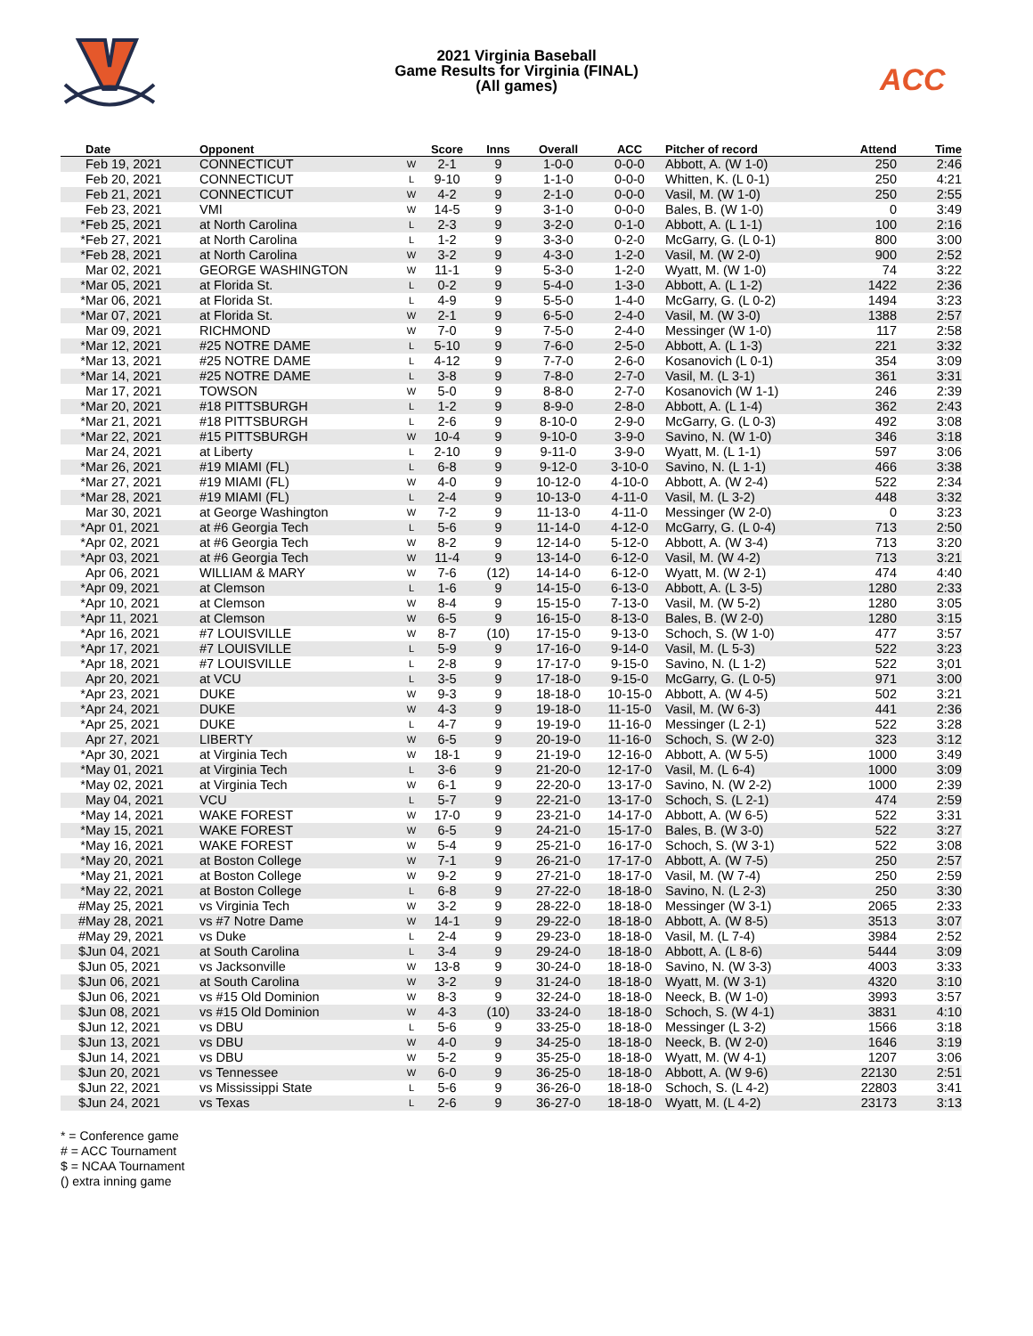2021 Virginia Baseball
Game Results for Virginia (FINAL)
(All games)
ACC
| | Date | Opponent | | Score | Inns | Overall | ACC | Pitcher of record | Attend | Time |
| --- | --- | --- | --- | --- | --- | --- | --- | --- | --- | --- |
| | Feb 19, 2021 | CONNECTICUT | W | 2-1 | 9 | 1-0-0 | 0-0-0 | Abbott, A. (W 1-0) | 250 | 2:46 |
| | Feb 20, 2021 | CONNECTICUT | L | 9-10 | 9 | 1-1-0 | 0-0-0 | Whitten, K. (L 0-1) | 250 | 4:21 |
| | Feb 21, 2021 | CONNECTICUT | W | 4-2 | 9 | 2-1-0 | 0-0-0 | Vasil, M. (W 1-0) | 250 | 2:55 |
| | Feb 23, 2021 | VMI | W | 14-5 | 9 | 3-1-0 | 0-0-0 | Bales, B. (W 1-0) | 0 | 3:49 |
| * | Feb 25, 2021 | at North Carolina | L | 2-3 | 9 | 3-2-0 | 0-1-0 | Abbott, A. (L 1-1) | 100 | 2:16 |
| * | Feb 27, 2021 | at North Carolina | L | 1-2 | 9 | 3-3-0 | 0-2-0 | McGarry, G. (L 0-1) | 800 | 3:00 |
| * | Feb 28, 2021 | at North Carolina | W | 3-2 | 9 | 4-3-0 | 1-2-0 | Vasil, M. (W 2-0) | 900 | 2:52 |
| | Mar 02, 2021 | GEORGE WASHINGTON | W | 11-1 | 9 | 5-3-0 | 1-2-0 | Wyatt, M. (W 1-0) | 74 | 3:22 |
| * | Mar 05, 2021 | at Florida St. | L | 0-2 | 9 | 5-4-0 | 1-3-0 | Abbott, A. (L 1-2) | 1422 | 2:36 |
| * | Mar 06, 2021 | at Florida St. | L | 4-9 | 9 | 5-5-0 | 1-4-0 | McGarry, G. (L 0-2) | 1494 | 3:23 |
| * | Mar 07, 2021 | at Florida St. | W | 2-1 | 9 | 6-5-0 | 2-4-0 | Vasil, M. (W 3-0) | 1388 | 2:57 |
| | Mar 09, 2021 | RICHMOND | W | 7-0 | 9 | 7-5-0 | 2-4-0 | Messinger (W 1-0) | 117 | 2:58 |
| * | Mar 12, 2021 | #25 NOTRE DAME | L | 5-10 | 9 | 7-6-0 | 2-5-0 | Abbott, A. (L 1-3) | 221 | 3:32 |
| * | Mar 13, 2021 | #25 NOTRE DAME | L | 4-12 | 9 | 7-7-0 | 2-6-0 | Kosanovich (L 0-1) | 354 | 3:09 |
| * | Mar 14, 2021 | #25 NOTRE DAME | L | 3-8 | 9 | 7-8-0 | 2-7-0 | Vasil, M. (L 3-1) | 361 | 3:31 |
| | Mar 17, 2021 | TOWSON | W | 5-0 | 9 | 8-8-0 | 2-7-0 | Kosanovich (W 1-1) | 246 | 2:39 |
| * | Mar 20, 2021 | #18 PITTSBURGH | L | 1-2 | 9 | 8-9-0 | 2-8-0 | Abbott, A. (L 1-4) | 362 | 2:43 |
| * | Mar 21, 2021 | #18 PITTSBURGH | L | 2-6 | 9 | 8-10-0 | 2-9-0 | McGarry, G. (L 0-3) | 492 | 3:08 |
| * | Mar 22, 2021 | #15 PITTSBURGH | W | 10-4 | 9 | 9-10-0 | 3-9-0 | Savino, N. (W 1-0) | 346 | 3:18 |
| | Mar 24, 2021 | at Liberty | L | 2-10 | 9 | 9-11-0 | 3-9-0 | Wyatt, M. (L 1-1) | 597 | 3:06 |
| * | Mar 26, 2021 | #19 MIAMI (FL) | L | 6-8 | 9 | 9-12-0 | 3-10-0 | Savino, N. (L 1-1) | 466 | 3:38 |
| * | Mar 27, 2021 | #19 MIAMI (FL) | W | 4-0 | 9 | 10-12-0 | 4-10-0 | Abbott, A. (W 2-4) | 522 | 2:34 |
| * | Mar 28, 2021 | #19 MIAMI (FL) | L | 2-4 | 9 | 10-13-0 | 4-11-0 | Vasil, M. (L 3-2) | 448 | 3:32 |
| | Mar 30, 2021 | at George Washington | W | 7-2 | 9 | 11-13-0 | 4-11-0 | Messinger (W 2-0) | 0 | 3:23 |
| * | Apr 01, 2021 | at #6 Georgia Tech | L | 5-6 | 9 | 11-14-0 | 4-12-0 | McGarry, G. (L 0-4) | 713 | 2:50 |
| * | Apr 02, 2021 | at #6 Georgia Tech | W | 8-2 | 9 | 12-14-0 | 5-12-0 | Abbott, A. (W 3-4) | 713 | 3:20 |
| * | Apr 03, 2021 | at #6 Georgia Tech | W | 11-4 | 9 | 13-14-0 | 6-12-0 | Vasil, M. (W 4-2) | 713 | 3:21 |
| | Apr 06, 2021 | WILLIAM & MARY | W | 7-6 | (12) | 14-14-0 | 6-12-0 | Wyatt, M. (W 2-1) | 474 | 4:40 |
| * | Apr 09, 2021 | at Clemson | L | 1-6 | 9 | 14-15-0 | 6-13-0 | Abbott, A. (L 3-5) | 1280 | 2:33 |
| * | Apr 10, 2021 | at Clemson | W | 8-4 | 9 | 15-15-0 | 7-13-0 | Vasil, M. (W 5-2) | 1280 | 3:05 |
| * | Apr 11, 2021 | at Clemson | W | 6-5 | 9 | 16-15-0 | 8-13-0 | Bales, B. (W 2-0) | 1280 | 3:15 |
| * | Apr 16, 2021 | #7 LOUISVILLE | W | 8-7 | (10) | 17-15-0 | 9-13-0 | Schoch, S. (W 1-0) | 477 | 3:57 |
| * | Apr 17, 2021 | #7 LOUISVILLE | L | 5-9 | 9 | 17-16-0 | 9-14-0 | Vasil, M. (L 5-3) | 522 | 3:23 |
| * | Apr 18, 2021 | #7 LOUISVILLE | L | 2-8 | 9 | 17-17-0 | 9-15-0 | Savino, N. (L 1-2) | 522 | 3;01 |
| | Apr 20, 2021 | at VCU | L | 3-5 | 9 | 17-18-0 | 9-15-0 | McGarry, G. (L 0-5) | 971 | 3:00 |
| * | Apr 23, 2021 | DUKE | W | 9-3 | 9 | 18-18-0 | 10-15-0 | Abbott, A. (W 4-5) | 502 | 3:21 |
| * | Apr 24, 2021 | DUKE | W | 4-3 | 9 | 19-18-0 | 11-15-0 | Vasil, M. (W 6-3) | 441 | 2:36 |
| * | Apr 25, 2021 | DUKE | L | 4-7 | 9 | 19-19-0 | 11-16-0 | Messinger (L 2-1) | 522 | 3:28 |
| | Apr 27, 2021 | LIBERTY | W | 6-5 | 9 | 20-19-0 | 11-16-0 | Schoch, S. (W 2-0) | 323 | 3:12 |
| * | Apr 30, 2021 | at Virginia Tech | W | 18-1 | 9 | 21-19-0 | 12-16-0 | Abbott, A. (W 5-5) | 1000 | 3:49 |
| * | May 01, 2021 | at Virginia Tech | L | 3-6 | 9 | 21-20-0 | 12-17-0 | Vasil, M. (L 6-4) | 1000 | 3:09 |
| * | May 02, 2021 | at Virginia Tech | W | 6-1 | 9 | 22-20-0 | 13-17-0 | Savino, N. (W 2-2) | 1000 | 2:39 |
| | May 04, 2021 | VCU | L | 5-7 | 9 | 22-21-0 | 13-17-0 | Schoch, S. (L 2-1) | 474 | 2:59 |
| * | May 14, 2021 | WAKE FOREST | W | 17-0 | 9 | 23-21-0 | 14-17-0 | Abbott, A. (W 6-5) | 522 | 3:31 |
| * | May 15, 2021 | WAKE FOREST | W | 6-5 | 9 | 24-21-0 | 15-17-0 | Bales, B. (W 3-0) | 522 | 3:27 |
| * | May 16, 2021 | WAKE FOREST | W | 5-4 | 9 | 25-21-0 | 16-17-0 | Schoch, S. (W 3-1) | 522 | 3:08 |
| * | May 20, 2021 | at Boston College | W | 7-1 | 9 | 26-21-0 | 17-17-0 | Abbott, A. (W 7-5) | 250 | 2:57 |
| * | May 21, 2021 | at Boston College | W | 9-2 | 9 | 27-21-0 | 18-17-0 | Vasil, M. (W 7-4) | 250 | 2:59 |
| * | May 22, 2021 | at Boston College | L | 6-8 | 9 | 27-22-0 | 18-18-0 | Savino, N. (L 2-3) | 250 | 3:30 |
| # | May 25, 2021 | vs Virginia Tech | W | 3-2 | 9 | 28-22-0 | 18-18-0 | Messinger (W 3-1) | 2065 | 2:33 |
| # | May 28, 2021 | vs #7 Notre Dame | W | 14-1 | 9 | 29-22-0 | 18-18-0 | Abbott, A. (W 8-5) | 3513 | 3:07 |
| # | May 29, 2021 | vs Duke | L | 2-4 | 9 | 29-23-0 | 18-18-0 | Vasil, M. (L 7-4) | 3984 | 2:52 |
| $ | Jun 04, 2021 | at South Carolina | L | 3-4 | 9 | 29-24-0 | 18-18-0 | Abbott, A. (L 8-6) | 5444 | 3:09 |
| $ | Jun 05, 2021 | vs Jacksonville | W | 13-8 | 9 | 30-24-0 | 18-18-0 | Savino, N. (W 3-3) | 4003 | 3:33 |
| $ | Jun 06, 2021 | at South Carolina | W | 3-2 | 9 | 31-24-0 | 18-18-0 | Wyatt, M. (W 3-1) | 4320 | 3:10 |
| $ | Jun 06, 2021 | vs #15 Old Dominion | W | 8-3 | 9 | 32-24-0 | 18-18-0 | Neeck, B. (W 1-0) | 3993 | 3:57 |
| $ | Jun 08, 2021 | vs #15 Old Dominion | W | 4-3 | (10) | 33-24-0 | 18-18-0 | Schoch, S. (W 4-1) | 3831 | 4:10 |
| $ | Jun 12, 2021 | vs DBU | L | 5-6 | 9 | 33-25-0 | 18-18-0 | Messinger (L 3-2) | 1566 | 3:18 |
| $ | Jun 13, 2021 | vs DBU | W | 4-0 | 9 | 34-25-0 | 18-18-0 | Neeck, B. (W 2-0) | 1646 | 3:19 |
| $ | Jun 14, 2021 | vs DBU | W | 5-2 | 9 | 35-25-0 | 18-18-0 | Wyatt, M. (W 4-1) | 1207 | 3:06 |
| $ | Jun 20, 2021 | vs Tennessee | W | 6-0 | 9 | 36-25-0 | 18-18-0 | Abbott, A. (W 9-6) | 22130 | 2:51 |
| $ | Jun 22, 2021 | vs Mississippi State | L | 5-6 | 9 | 36-26-0 | 18-18-0 | Schoch, S. (L 4-2) | 22803 | 3:41 |
| $ | Jun 24, 2021 | vs Texas | L | 2-6 | 9 | 36-27-0 | 18-18-0 | Wyatt, M. (L 4-2) | 23173 | 3:13 |
* = Conference game
# = ACC Tournament
$ = NCAA Tournament
() extra inning game